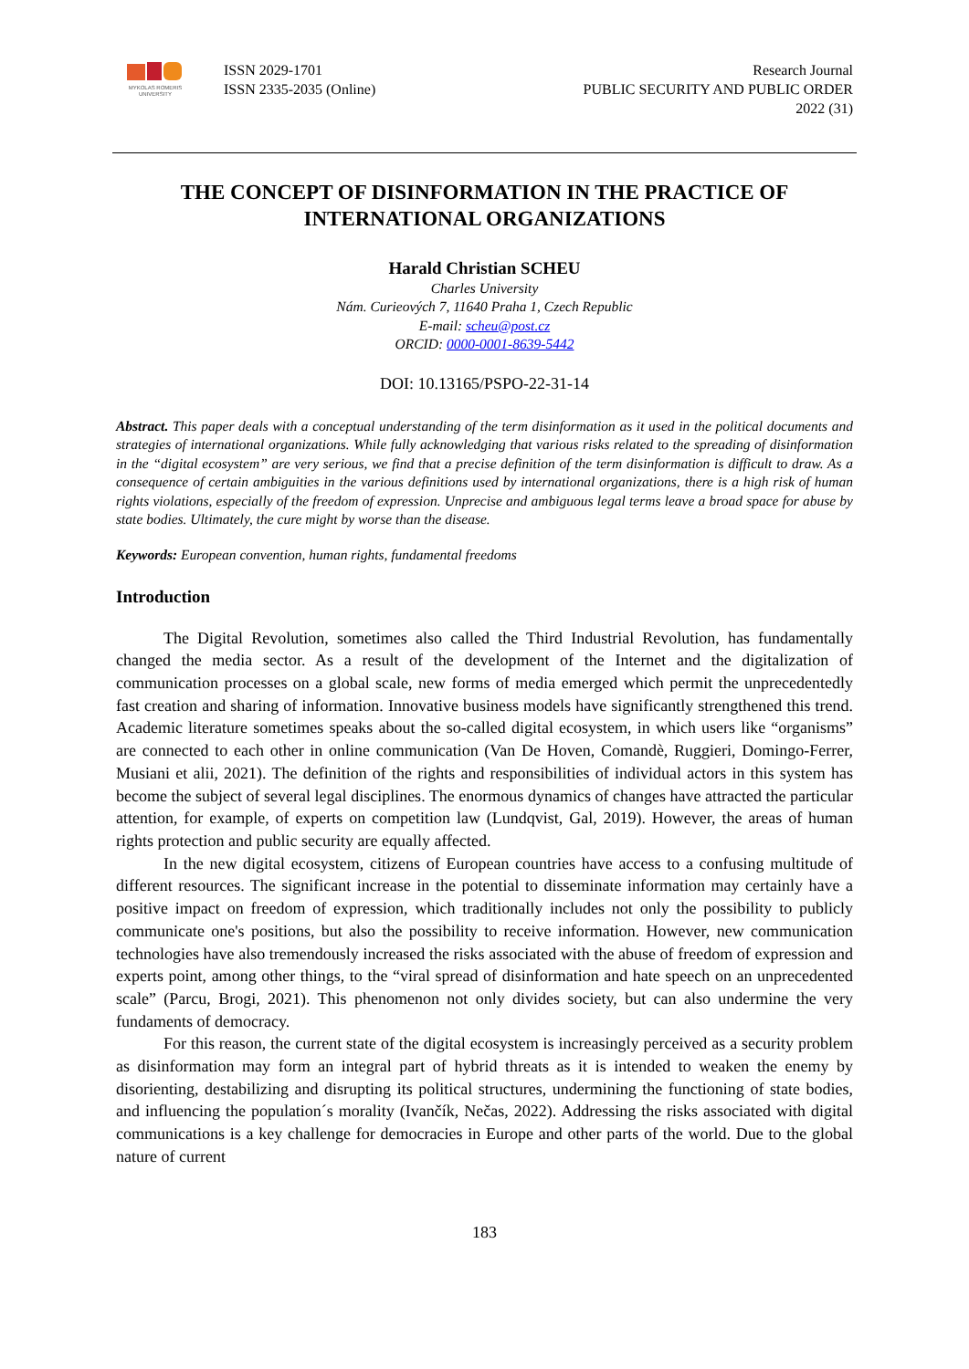MYKOLAS ROMERIS UNIVERSITY
ISSN 2029-1701
ISSN 2335-2035 (Online)
Research Journal
PUBLIC SECURITY AND PUBLIC ORDER
2022 (31)
THE CONCEPT OF DISINFORMATION IN THE PRACTICE OF INTERNATIONAL ORGANIZATIONS
Harald Christian SCHEU
Charles University
Nám. Curieových 7, 11640 Praha 1, Czech Republic
E-mail: scheu@post.cz
ORCID: 0000-0001-8639-5442
DOI: 10.13165/PSPO-22-31-14
Abstract. This paper deals with a conceptual understanding of the term disinformation as it used in the political documents and strategies of international organizations. While fully acknowledging that various risks related to the spreading of disinformation in the “digital ecosystem” are very serious, we find that a precise definition of the term disinformation is difficult to draw. As a consequence of certain ambiguities in the various definitions used by international organizations, there is a high risk of human rights violations, especially of the freedom of expression. Unprecise and ambiguous legal terms leave a broad space for abuse by state bodies. Ultimately, the cure might by worse than the disease.
Keywords: European convention, human rights, fundamental freedoms
Introduction
The Digital Revolution, sometimes also called the Third Industrial Revolution, has fundamentally changed the media sector. As a result of the development of the Internet and the digitalization of communication processes on a global scale, new forms of media emerged which permit the unprecedentedly fast creation and sharing of information. Innovative business models have significantly strengthened this trend. Academic literature sometimes speaks about the so-called digital ecosystem, in which users like “organisms” are connected to each other in online communication (Van De Hoven, Comandè, Ruggieri, Domingo-Ferrer, Musiani et alii, 2021). The definition of the rights and responsibilities of individual actors in this system has become the subject of several legal disciplines. The enormous dynamics of changes have attracted the particular attention, for example, of experts on competition law (Lundqvist, Gal, 2019). However, the areas of human rights protection and public security are equally affected.
In the new digital ecosystem, citizens of European countries have access to a confusing multitude of different resources. The significant increase in the potential to disseminate information may certainly have a positive impact on freedom of expression, which traditionally includes not only the possibility to publicly communicate one's positions, but also the possibility to receive information. However, new communication technologies have also tremendously increased the risks associated with the abuse of freedom of expression and experts point, among other things, to the “viral spread of disinformation and hate speech on an unprecedented scale” (Parcu, Brogi, 2021). This phenomenon not only divides society, but can also undermine the very fundaments of democracy.
For this reason, the current state of the digital ecosystem is increasingly perceived as a security problem as disinformation may form an integral part of hybrid threats as it is intended to weaken the enemy by disorienting, destabilizing and disrupting its political structures, undermining the functioning of state bodies, and influencing the population´s morality (Ivančík, Nečas, 2022). Addressing the risks associated with digital communications is a key challenge for democracies in Europe and other parts of the world. Due to the global nature of current
183